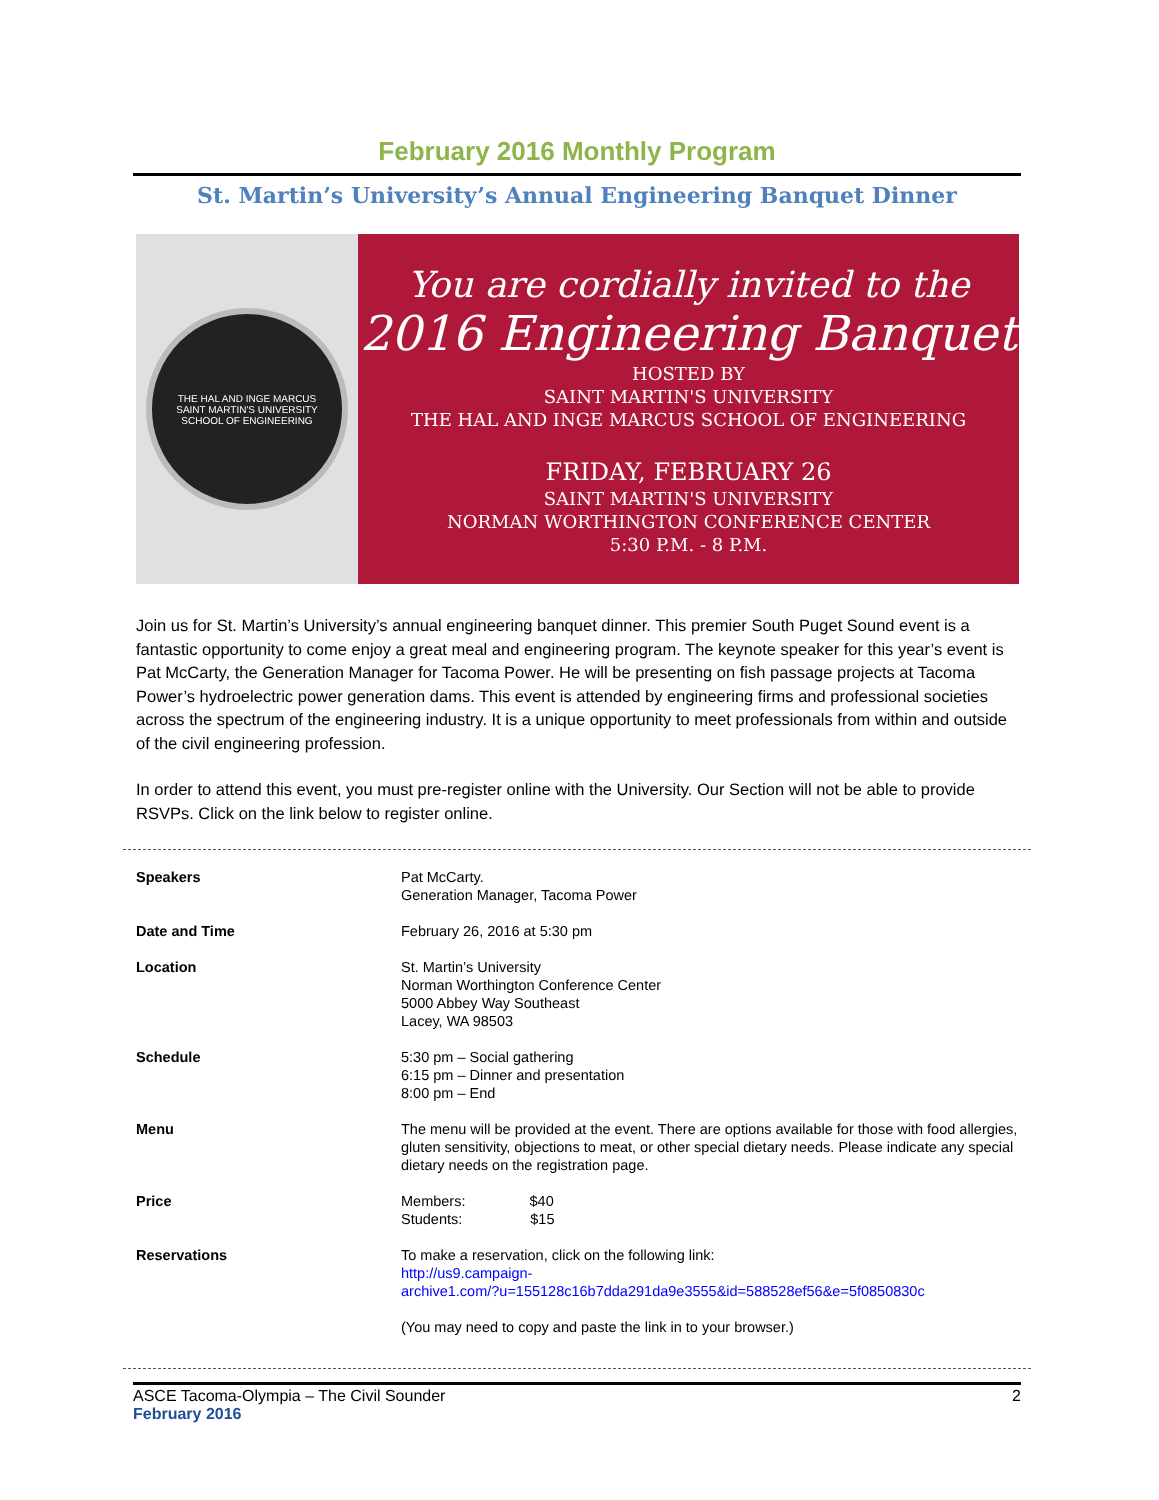February 2016 Monthly Program
St. Martin’s University’s Annual Engineering Banquet Dinner
THE HAL AND INGE MARCUS
SAINT MARTIN'S UNIVERSITY
SCHOOL OF ENGINEERING
You are cordially invited to the
2016 Engineering Banquet
HOSTED BY
SAINT MARTIN'S UNIVERSITY
THE HAL AND INGE MARCUS SCHOOL OF ENGINEERING
FRIDAY, FEBRUARY 26
SAINT MARTIN'S UNIVERSITY
NORMAN WORTHINGTON CONFERENCE CENTER
5:30 P.M. - 8 P.M.
Join us for St. Martin’s University’s annual engineering banquet dinner. This premier South Puget Sound event is a fantastic opportunity to come enjoy a great meal and engineering program. The keynote speaker for this year’s event is Pat McCarty, the Generation Manager for Tacoma Power. He will be presenting on fish passage projects at Tacoma Power’s hydroelectric power generation dams. This event is attended by engineering firms and professional societies across the spectrum of the engineering industry. It is a unique opportunity to meet professionals from within and outside of the civil engineering profession.
In order to attend this event, you must pre-register online with the University. Our Section will not be able to provide RSVPs. Click on the link below to register online.
| Speakers | Pat McCarty. Generation Manager, Tacoma Power |
| Date and Time | February 26, 2016 at 5:30 pm |
| Location | St. Martin’s University Norman Worthington Conference Center 5000 Abbey Way Southeast Lacey, WA 98503 |
| Schedule | 5:30 pm – Social gathering 6:15 pm – Dinner and presentation 8:00 pm – End |
| Menu | The menu will be provided at the event. There are options available for those with food allergies, gluten sensitivity, objections to meat, or other special dietary needs. Please indicate any special dietary needs on the registration page. |
| Price | Members: $40 Students: $15 |
| Reservations | To make a reservation, click on the following link: http://us9.campaign- archive1.com/?u=155128c16b7dda291da9e3555&id=588528ef56&e=5f0850830c (You may need to copy and paste the link in to your browser.) |
ASCE Tacoma-Olympia – The Civil Sounder
February 2016
2